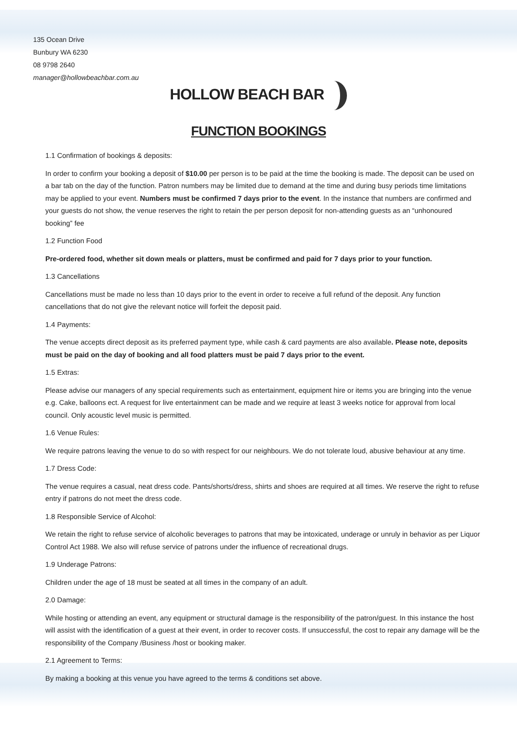135 Ocean Drive
Bunbury WA 6230
08 9798 2640
manager@hollowbeachbar.com.au
HOLLOW BEACH BAR
FUNCTION BOOKINGS
1.1 Confirmation of bookings & deposits:
In order to confirm your booking a deposit of $10.00 per person is to be paid at the time the booking is made. The deposit can be used on a bar tab on the day of the function. Patron numbers may be limited due to demand at the time and during busy periods time limitations may be applied to your event. Numbers must be confirmed 7 days prior to the event. In the instance that numbers are confirmed and your guests do not show, the venue reserves the right to retain the per person deposit for non-attending guests as an “unhonoured booking” fee
1.2 Function Food
Pre-ordered food, whether sit down meals or platters, must be confirmed and paid for 7 days prior to your function.
1.3 Cancellations
Cancellations must be made no less than 10 days prior to the event in order to receive a full refund of the deposit. Any function cancellations that do not give the relevant notice will forfeit the deposit paid.
1.4 Payments:
The venue accepts direct deposit as its preferred payment type, while cash & card payments are also available. Please note, deposits must be paid on the day of booking and all food platters must be paid 7 days prior to the event.
1.5 Extras:
Please advise our managers of any special requirements such as entertainment, equipment hire or items you are bringing into the venue e.g. Cake, balloons ect. A request for live entertainment can be made and we require at least 3 weeks notice for approval from local council. Only acoustic level music is permitted.
1.6 Venue Rules:
We require patrons leaving the venue to do so with respect for our neighbours. We do not tolerate loud, abusive behaviour at any time.
1.7 Dress Code:
The venue requires a casual, neat dress code. Pants/shorts/dress, shirts and shoes are required at all times. We reserve the right to refuse entry if patrons do not meet the dress code.
1.8 Responsible Service of Alcohol:
We retain the right to refuse service of alcoholic beverages to patrons that may be intoxicated, underage or unruly in behavior as per Liquor Control Act 1988. We also will refuse service of patrons under the influence of recreational drugs.
1.9 Underage Patrons:
Children under the age of 18 must be seated at all times in the company of an adult.
2.0 Damage:
While hosting or attending an event, any equipment or structural damage is the responsibility of the patron/guest. In this instance the host will assist with the identification of a guest at their event, in order to recover costs. If unsuccessful, the cost to repair any damage will be the responsibility of the Company /Business /host or booking maker.
2.1 Agreement to Terms:
By making a booking at this venue you have agreed to the terms & conditions set above.